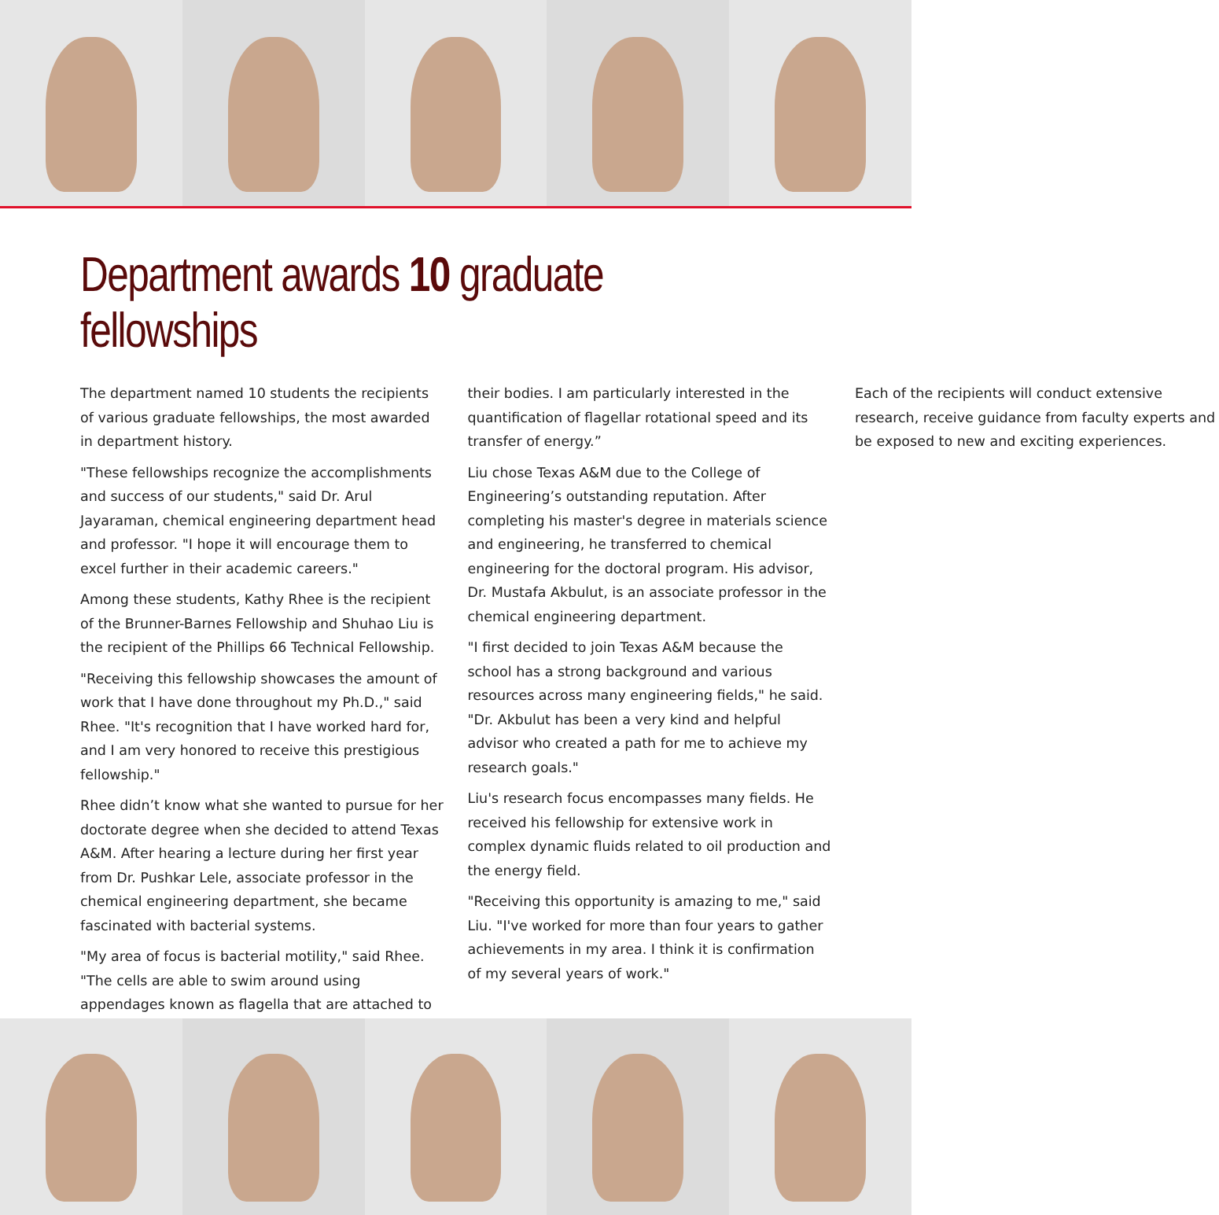Department awards 10 graduate fellowships
The department named 10 students the recipients of various graduate fellowships, the most awarded in department history.
"These fellowships recognize the accomplishments and success of our students," said Dr. Arul Jayaraman, chemical engineering department head and professor. "I hope it will encourage them to excel further in their academic careers."
Among these students, Kathy Rhee is the recipient of the Brunner-Barnes Fellowship and Shuhao Liu is the recipient of the Phillips 66 Technical Fellowship.
"Receiving this fellowship showcases the amount of work that I have done throughout my Ph.D.," said Rhee. "It's recognition that I have worked hard for, and I am very honored to receive this prestigious fellowship."
Rhee didn’t know what she wanted to pursue for her doctorate degree when she decided to attend Texas A&M. After hearing a lecture during her first year from Dr. Pushkar Lele, associate professor in the chemical engineering department, she became fascinated with bacterial systems.
"My area of focus is bacterial motility," said Rhee. "The cells are able to swim around using appendages known as flagella that are attached to their bodies. I am particularly interested in the quantification of flagellar rotational speed and its transfer of energy.”
Liu chose Texas A&M due to the College of Engineering’s outstanding reputation. After completing his master's degree in materials science and engineering, he transferred to chemical engineering for the doctoral program. His advisor, Dr. Mustafa Akbulut, is an associate professor in the chemical engineering department.
"I first decided to join Texas A&M because the school has a strong background and various resources across many engineering fields," he said. "Dr. Akbulut has been a very kind and helpful advisor who created a path for me to achieve my research goals."
Liu's research focus encompasses many fields. He received his fellowship for extensive work in complex dynamic fluids related to oil production and the energy field.
"Receiving this opportunity is amazing to me," said Liu. "I've worked for more than four years to gather achievements in my area. I think it is confirmation of my several years of work."
Each of the recipients will conduct extensive research, receive guidance from faculty experts and be exposed to new and exciting experiences.